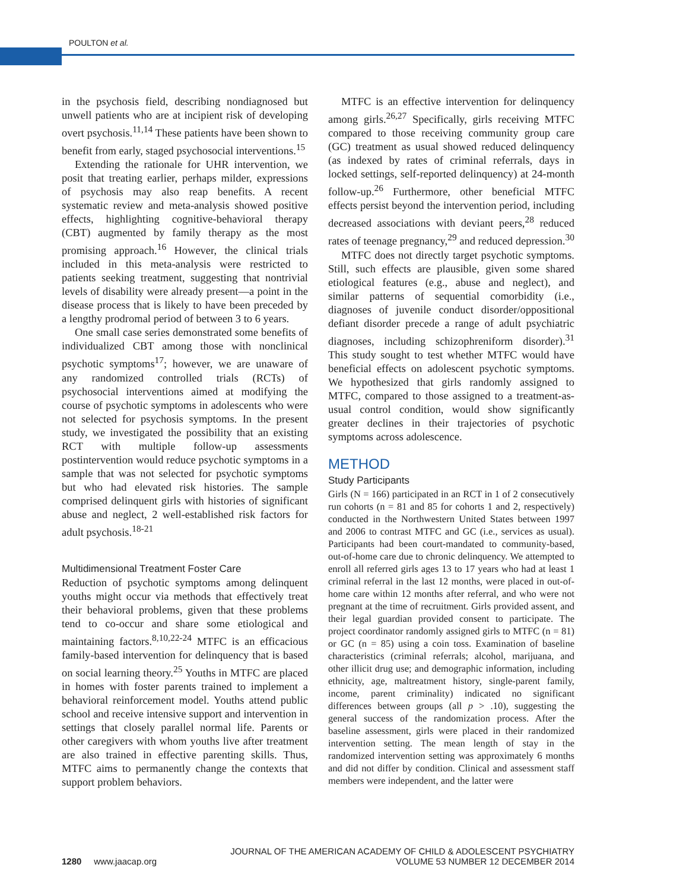POULTON et al.
in the psychosis field, describing nondiagnosed but unwell patients who are at incipient risk of developing overt psychosis.<sup>11,14</sup> These patients have been shown to benefit from early, staged psychosocial interventions.<sup>15</sup>
Extending the rationale for UHR intervention, we posit that treating earlier, perhaps milder, expressions of psychosis may also reap benefits. A recent systematic review and meta-analysis showed positive effects, highlighting cognitive-behavioral therapy (CBT) augmented by family therapy as the most promising approach.<sup>16</sup> However, the clinical trials included in this meta-analysis were restricted to patients seeking treatment, suggesting that nontrivial levels of disability were already present—a point in the disease process that is likely to have been preceded by a lengthy prodromal period of between 3 to 6 years.
One small case series demonstrated some benefits of individualized CBT among those with nonclinical psychotic symptoms<sup>17</sup>; however, we are unaware of any randomized controlled trials (RCTs) of psychosocial interventions aimed at modifying the course of psychotic symptoms in adolescents who were not selected for psychosis symptoms. In the present study, we investigated the possibility that an existing RCT with multiple follow-up assessments postintervention would reduce psychotic symptoms in a sample that was not selected for psychotic symptoms but who had elevated risk histories. The sample comprised delinquent girls with histories of significant abuse and neglect, 2 well-established risk factors for adult psychosis.<sup>18-21</sup>
Multidimensional Treatment Foster Care
Reduction of psychotic symptoms among delinquent youths might occur via methods that effectively treat their behavioral problems, given that these problems tend to co-occur and share some etiological and maintaining factors.<sup>8,10,22-24</sup> MTFC is an efficacious family-based intervention for delinquency that is based on social learning theory.<sup>25</sup> Youths in MTFC are placed in homes with foster parents trained to implement a behavioral reinforcement model. Youths attend public school and receive intensive support and intervention in settings that closely parallel normal life. Parents or other caregivers with whom youths live after treatment are also trained in effective parenting skills. Thus, MTFC aims to permanently change the contexts that support problem behaviors.
MTFC is an effective intervention for delinquency among girls.<sup>26,27</sup> Specifically, girls receiving MTFC compared to those receiving community group care (GC) treatment as usual showed reduced delinquency (as indexed by rates of criminal referrals, days in locked settings, self-reported delinquency) at 24-month follow-up.<sup>26</sup> Furthermore, other beneficial MTFC effects persist beyond the intervention period, including decreased associations with deviant peers,<sup>28</sup> reduced rates of teenage pregnancy,<sup>29</sup> and reduced depression.<sup>30</sup>
MTFC does not directly target psychotic symptoms. Still, such effects are plausible, given some shared etiological features (e.g., abuse and neglect), and similar patterns of sequential comorbidity (i.e., diagnoses of juvenile conduct disorder/oppositional defiant disorder precede a range of adult psychiatric diagnoses, including schizophreniform disorder).<sup>31</sup> This study sought to test whether MTFC would have beneficial effects on adolescent psychotic symptoms. We hypothesized that girls randomly assigned to MTFC, compared to those assigned to a treatment-as-usual control condition, would show significantly greater declines in their trajectories of psychotic symptoms across adolescence.
METHOD
Study Participants
Girls (N = 166) participated in an RCT in 1 of 2 consecutively run cohorts (n = 81 and 85 for cohorts 1 and 2, respectively) conducted in the Northwestern United States between 1997 and 2006 to contrast MTFC and GC (i.e., services as usual). Participants had been court-mandated to community-based, out-of-home care due to chronic delinquency. We attempted to enroll all referred girls ages 13 to 17 years who had at least 1 criminal referral in the last 12 months, were placed in out-of-home care within 12 months after referral, and who were not pregnant at the time of recruitment. Girls provided assent, and their legal guardian provided consent to participate. The project coordinator randomly assigned girls to MTFC (n = 81) or GC (n = 85) using a coin toss. Examination of baseline characteristics (criminal referrals; alcohol, marijuana, and other illicit drug use; and demographic information, including ethnicity, age, maltreatment history, single-parent family, income, parent criminality) indicated no significant differences between groups (all p > .10), suggesting the general success of the randomization process. After the baseline assessment, girls were placed in their randomized intervention setting. The mean length of stay in the randomized intervention setting was approximately 6 months and did not differ by condition. Clinical and assessment staff members were independent, and the latter were
1280 www.jaacap.org
JOURNAL OF THE AMERICAN ACADEMY OF CHILD & ADOLESCENT PSYCHIATRY
VOLUME 53 NUMBER 12 DECEMBER 2014